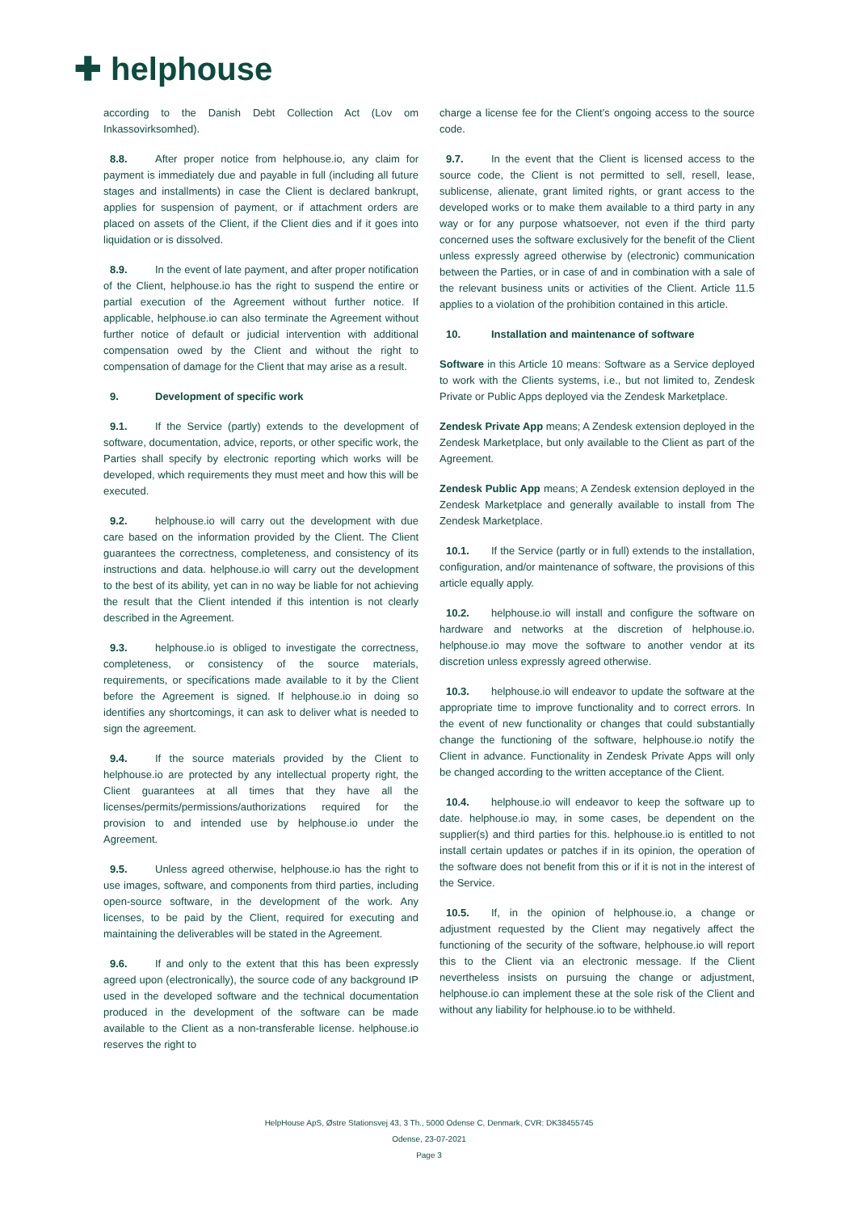✚ helphouse
according to the Danish Debt Collection Act (Lov om Inkassovirksomhed).
8.8. After proper notice from helphouse.io, any claim for payment is immediately due and payable in full (including all future stages and installments) in case the Client is declared bankrupt, applies for suspension of payment, or if attachment orders are placed on assets of the Client, if the Client dies and if it goes into liquidation or is dissolved.
8.9. In the event of late payment, and after proper notification of the Client, helphouse.io has the right to suspend the entire or partial execution of the Agreement without further notice. If applicable, helphouse.io can also terminate the Agreement without further notice of default or judicial intervention with additional compensation owed by the Client and without the right to compensation of damage for the Client that may arise as a result.
9. Development of specific work
9.1. If the Service (partly) extends to the development of software, documentation, advice, reports, or other specific work, the Parties shall specify by electronic reporting which works will be developed, which requirements they must meet and how this will be executed.
9.2. helphouse.io will carry out the development with due care based on the information provided by the Client. The Client guarantees the correctness, completeness, and consistency of its instructions and data. helphouse.io will carry out the development to the best of its ability, yet can in no way be liable for not achieving the result that the Client intended if this intention is not clearly described in the Agreement.
9.3. helphouse.io is obliged to investigate the correctness, completeness, or consistency of the source materials, requirements, or specifications made available to it by the Client before the Agreement is signed. If helphouse.io in doing so identifies any shortcomings, it can ask to deliver what is needed to sign the agreement.
9.4. If the source materials provided by the Client to helphouse.io are protected by any intellectual property right, the Client guarantees at all times that they have all the licenses/permits/permissions/authorizations required for the provision to and intended use by helphouse.io under the Agreement.
9.5. Unless agreed otherwise, helphouse.io has the right to use images, software, and components from third parties, including open-source software, in the development of the work. Any licenses, to be paid by the Client, required for executing and maintaining the deliverables will be stated in the Agreement.
9.6. If and only to the extent that this has been expressly agreed upon (electronically), the source code of any background IP used in the developed software and the technical documentation produced in the development of the software can be made available to the Client as a non-transferable license. helphouse.io reserves the right to
charge a license fee for the Client’s ongoing access to the source code.
9.7. In the event that the Client is licensed access to the source code, the Client is not permitted to sell, resell, lease, sublicense, alienate, grant limited rights, or grant access to the developed works or to make them available to a third party in any way or for any purpose whatsoever, not even if the third party concerned uses the software exclusively for the benefit of the Client unless expressly agreed otherwise by (electronic) communication between the Parties, or in case of and in combination with a sale of the relevant business units or activities of the Client. Article 11.5 applies to a violation of the prohibition contained in this article.
10. Installation and maintenance of software
Software in this Article 10 means: Software as a Service deployed to work with the Clients systems, i.e., but not limited to, Zendesk Private or Public Apps deployed via the Zendesk Marketplace.
Zendesk Private App means; A Zendesk extension deployed in the Zendesk Marketplace, but only available to the Client as part of the Agreement.
Zendesk Public App means; A Zendesk extension deployed in the Zendesk Marketplace and generally available to install from The Zendesk Marketplace.
10.1. If the Service (partly or in full) extends to the installation, configuration, and/or maintenance of software, the provisions of this article equally apply.
10.2. helphouse.io will install and configure the software on hardware and networks at the discretion of helphouse.io. helphouse.io may move the software to another vendor at its discretion unless expressly agreed otherwise.
10.3. helphouse.io will endeavor to update the software at the appropriate time to improve functionality and to correct errors. In the event of new functionality or changes that could substantially change the functioning of the software, helphouse.io notify the Client in advance. Functionality in Zendesk Private Apps will only be changed according to the written acceptance of the Client.
10.4. helphouse.io will endeavor to keep the software up to date. helphouse.io may, in some cases, be dependent on the supplier(s) and third parties for this. helphouse.io is entitled to not install certain updates or patches if in its opinion, the operation of the software does not benefit from this or if it is not in the interest of the Service.
10.5. If, in the opinion of helphouse.io, a change or adjustment requested by the Client may negatively affect the functioning of the security of the software, helphouse.io will report this to the Client via an electronic message. If the Client nevertheless insists on pursuing the change or adjustment, helphouse.io can implement these at the sole risk of the Client and without any liability for helphouse.io to be withheld.
HelpHouse ApS, Østre Stationsvej 43, 3 Th., 5000 Odense C, Denmark, CVR: DK38455745
Odense, 23-07-2021
Page 3